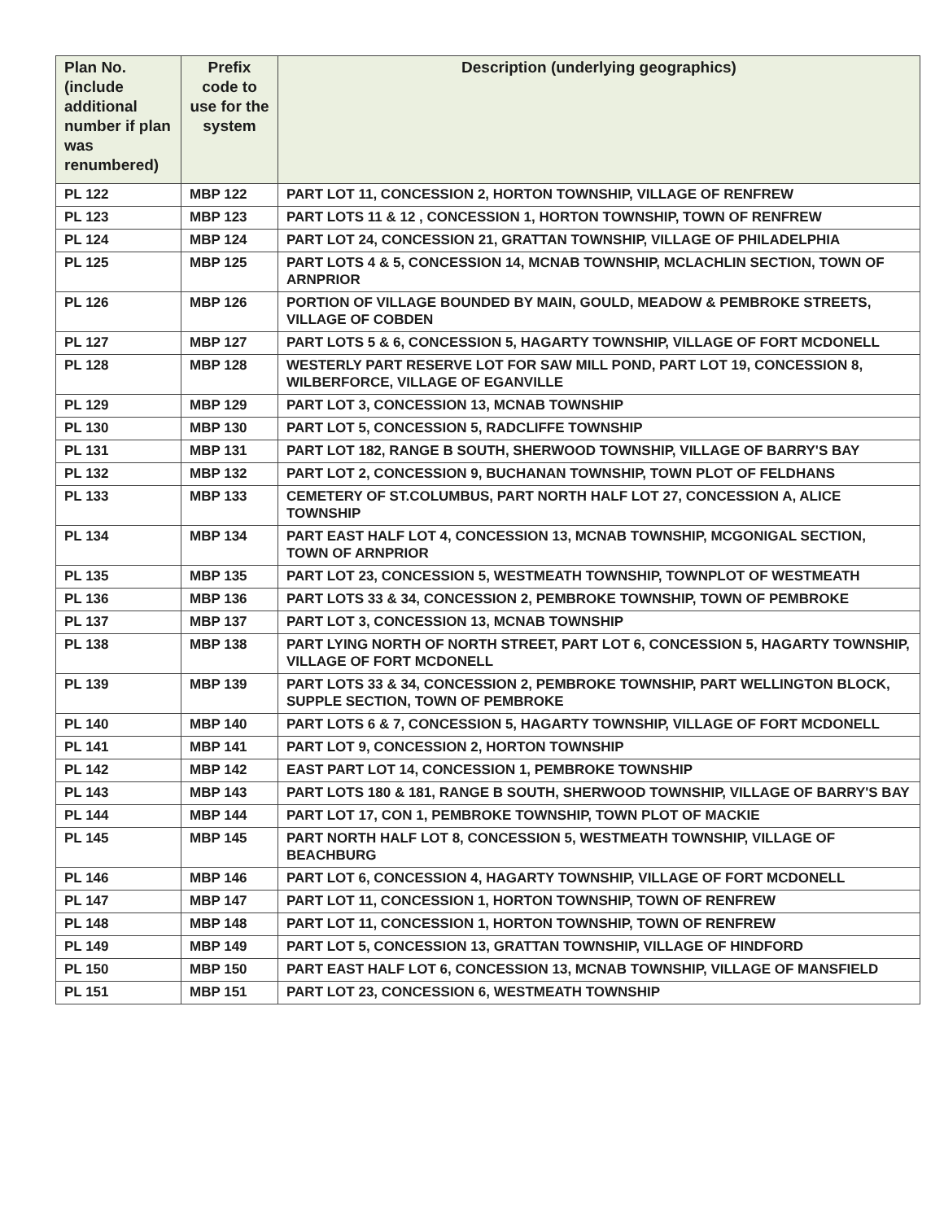| Plan No. (include additional number if plan was renumbered) | Prefix code to use for the system | Description (underlying geographics) |
| --- | --- | --- |
| PL 122 | MBP 122 | PART LOT 11, CONCESSION 2, HORTON TOWNSHIP, VILLAGE OF RENFREW |
| PL 123 | MBP 123 | PART LOTS 11 & 12 , CONCESSION 1, HORTON TOWNSHIP, TOWN OF RENFREW |
| PL 124 | MBP 124 | PART LOT 24, CONCESSION 21, GRATTAN TOWNSHIP, VILLAGE OF PHILADELPHIA |
| PL 125 | MBP 125 | PART LOTS 4 & 5, CONCESSION 14, MCNAB TOWNSHIP, MCLACHLIN SECTION, TOWN OF ARNPRIOR |
| PL 126 | MBP 126 | PORTION OF VILLAGE BOUNDED BY MAIN, GOULD, MEADOW & PEMBROKE STREETS, VILLAGE OF COBDEN |
| PL 127 | MBP 127 | PART LOTS 5 & 6, CONCESSION 5, HAGARTY TOWNSHIP, VILLAGE OF FORT MCDONELL |
| PL 128 | MBP 128 | WESTERLY PART RESERVE LOT FOR SAW MILL POND, PART LOT 19, CONCESSION 8, WILBERFORCE, VILLAGE OF EGANVILLE |
| PL 129 | MBP 129 | PART LOT 3, CONCESSION 13, MCNAB TOWNSHIP |
| PL 130 | MBP 130 | PART LOT 5, CONCESSION 5, RADCLIFFE TOWNSHIP |
| PL 131 | MBP 131 | PART LOT 182, RANGE B SOUTH, SHERWOOD TOWNSHIP, VILLAGE OF BARRY'S BAY |
| PL 132 | MBP 132 | PART LOT 2, CONCESSION 9, BUCHANAN TOWNSHIP, TOWN PLOT OF FELDHANS |
| PL 133 | MBP 133 | CEMETERY OF ST.COLUMBUS, PART NORTH HALF LOT 27, CONCESSION A, ALICE TOWNSHIP |
| PL 134 | MBP 134 | PART EAST HALF LOT 4, CONCESSION 13, MCNAB TOWNSHIP, MCGONIGAL SECTION, TOWN OF ARNPRIOR |
| PL 135 | MBP 135 | PART LOT 23, CONCESSION 5, WESTMEATH TOWNSHIP, TOWNPLOT OF WESTMEATH |
| PL 136 | MBP 136 | PART LOTS 33 & 34, CONCESSION 2, PEMBROKE TOWNSHIP, TOWN OF PEMBROKE |
| PL 137 | MBP 137 | PART LOT 3, CONCESSION 13, MCNAB TOWNSHIP |
| PL 138 | MBP 138 | PART LYING NORTH OF NORTH STREET, PART LOT 6, CONCESSION 5, HAGARTY TOWNSHIP, VILLAGE OF FORT MCDONELL |
| PL 139 | MBP 139 | PART LOTS 33 & 34, CONCESSION 2, PEMBROKE TOWNSHIP, PART WELLINGTON BLOCK, SUPPLE SECTION, TOWN OF PEMBROKE |
| PL 140 | MBP 140 | PART LOTS 6 & 7, CONCESSION 5, HAGARTY TOWNSHIP, VILLAGE OF FORT MCDONELL |
| PL 141 | MBP 141 | PART LOT 9, CONCESSION 2, HORTON TOWNSHIP |
| PL 142 | MBP 142 | EAST PART LOT 14, CONCESSION 1, PEMBROKE TOWNSHIP |
| PL 143 | MBP 143 | PART LOTS 180 & 181, RANGE B SOUTH, SHERWOOD TOWNSHIP, VILLAGE OF BARRY'S BAY |
| PL 144 | MBP 144 | PART LOT 17, CON 1, PEMBROKE TOWNSHIP, TOWN PLOT OF MACKIE |
| PL 145 | MBP 145 | PART NORTH HALF LOT 8, CONCESSION 5, WESTMEATH TOWNSHIP, VILLAGE OF BEACHBURG |
| PL 146 | MBP 146 | PART LOT 6, CONCESSION 4, HAGARTY TOWNSHIP, VILLAGE OF FORT MCDONELL |
| PL 147 | MBP 147 | PART LOT 11, CONCESSION 1, HORTON TOWNSHIP, TOWN OF RENFREW |
| PL 148 | MBP 148 | PART LOT 11, CONCESSION 1, HORTON TOWNSHIP, TOWN OF RENFREW |
| PL 149 | MBP 149 | PART LOT 5, CONCESSION 13, GRATTAN TOWNSHIP, VILLAGE OF HINDFORD |
| PL 150 | MBP 150 | PART EAST HALF LOT 6, CONCESSION 13, MCNAB TOWNSHIP, VILLAGE OF MANSFIELD |
| PL 151 | MBP 151 | PART LOT 23, CONCESSION 6, WESTMEATH TOWNSHIP |